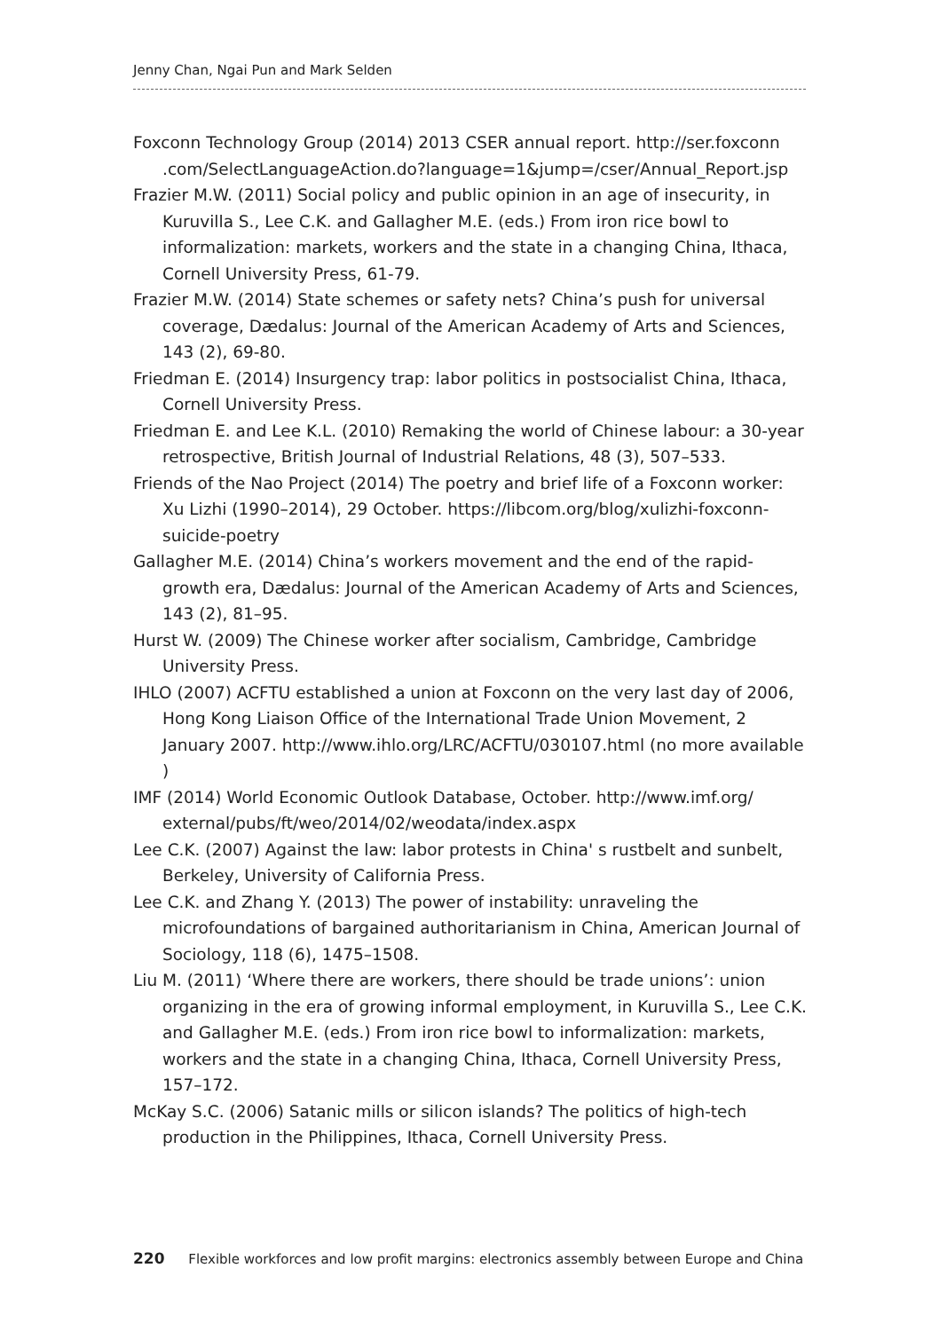Jenny Chan, Ngai Pun and Mark Selden
Foxconn Technology Group (2014) 2013 CSER annual report. http://ser.foxconn .com/SelectLanguageAction.do?language=1&jump=/cser/Annual_Report.jsp
Frazier M.W. (2011) Social policy and public opinion in an age of insecurity, in Kuruvilla S., Lee C.K. and Gallagher M.E. (eds.) From iron rice bowl to informalization: markets, workers and the state in a changing China, Ithaca, Cornell University Press, 61-79.
Frazier M.W. (2014) State schemes or safety nets? China’s push for universal coverage, Dædalus: Journal of the American Academy of Arts and Sciences, 143 (2), 69-80.
Friedman E. (2014) Insurgency trap: labor politics in postsocialist China, Ithaca, Cornell University Press.
Friedman E. and Lee K.L. (2010) Remaking the world of Chinese labour: a 30-year retrospective, British Journal of Industrial Relations, 48 (3), 507–533.
Friends of the Nao Project (2014) The poetry and brief life of a Foxconn worker: Xu Lizhi (1990–2014), 29 October. https://libcom.org/blog/xulizhi-foxconn-suicide-poetry
Gallagher M.E. (2014) China’s workers movement and the end of the rapid-growth era, Dædalus: Journal of the American Academy of Arts and Sciences, 143 (2), 81–95.
Hurst W. (2009) The Chinese worker after socialism, Cambridge, Cambridge University Press.
IHLO (2007) ACFTU established a union at Foxconn on the very last day of 2006, Hong Kong Liaison Office of the International Trade Union Movement, 2 January 2007. http://www.ihlo.org/LRC/ACFTU/030107.html (no more available )
IMF (2014) World Economic Outlook Database, October. http://www.imf.org/ external/pubs/ft/weo/2014/02/weodata/index.aspx
Lee C.K. (2007) Against the law: labor protests in China' s rustbelt and sunbelt, Berkeley, University of California Press.
Lee C.K. and Zhang Y. (2013) The power of instability: unraveling the microfoundations of bargained authoritarianism in China, American Journal of Sociology, 118 (6), 1475–1508.
Liu M. (2011) ‘Where there are workers, there should be trade unions’: union organizing in the era of growing informal employment, in Kuruvilla S., Lee C.K. and Gallagher M.E. (eds.) From iron rice bowl to informalization: markets, workers and the state in a changing China, Ithaca, Cornell University Press, 157–172.
McKay S.C. (2006) Satanic mills or silicon islands? The politics of high-tech production in the Philippines, Ithaca, Cornell University Press.
220 Flexible workforces and low profit margins: electronics assembly between Europe and China